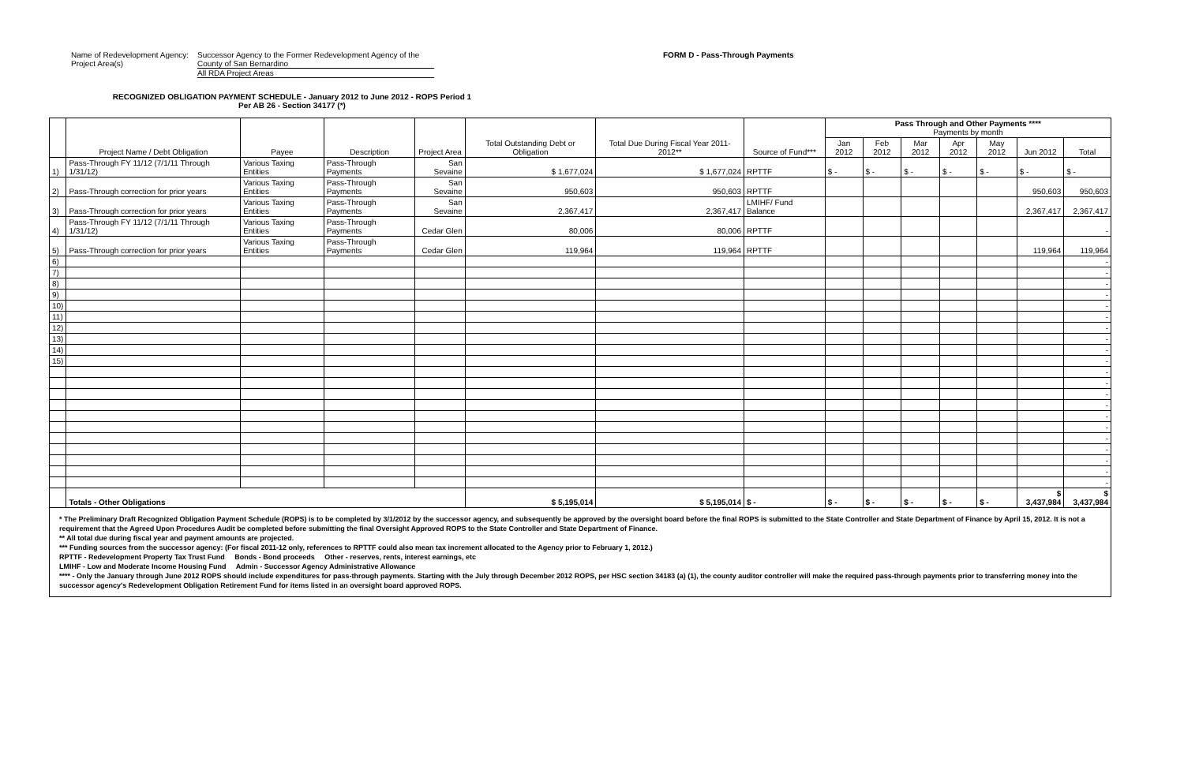Name of Redevelopment Agency:
Project Area(s)
Successor Agency to the Former Redevelopment Agency of the County of San Bernardino
All RDA Project Areas
FORM D - Pass-Through Payments
RECOGNIZED OBLIGATION PAYMENT SCHEDULE - January 2012 to June 2012 - ROPS Period 1
Per AB 26 - Section 34177 (*)
| | Project Name / Debt Obligation | Payee | Description | Project Area | Total Outstanding Debt or Obligation | Total Due During Fiscal Year 2011-2012** | Source of Fund*** | Pass Through and Other Payments **** Payments by month | | | | | | |
| --- | --- | --- | --- | --- | --- | --- | --- | --- | --- | --- | --- | --- | --- | --- |
| | | | | | | | | Jan 2012 | Feb 2012 | Mar 2012 | Apr 2012 | May 2012 | Jun 2012 | Total |
| 1) | Pass-Through FY 11/12 (7/1/11 Through 1/31/12) | Various Taxing Entities | Pass-Through Payments | San Sevaine | $ 1,677,024 | $ 1,677,024 | RPTTF | $ - | $ - | $ - | $ - | $ - | $ - | $ - |
| 2) | Pass-Through correction for prior years | Various Taxing Entities | Pass-Through Payments | San Sevaine | 950,603 | 950,603 | RPTTF | | | | | | 950,603 | 950,603 |
| 3) | Pass-Through correction for prior years | Various Taxing Entities | Pass-Through Payments | San Sevaine | 2,367,417 | 2,367,417 | LMIHF/ Fund Balance | | | | | | 2,367,417 | 2,367,417 |
| 4) | Pass-Through FY 11/12 (7/1/11 Through 1/31/12) | Various Taxing Entities | Pass-Through Payments | Cedar Glen | 80,006 | 80,006 | RPTTF | | | | | | | - |
| 5) | Pass-Through correction for prior years | Various Taxing Entities | Pass-Through Payments | Cedar Glen | 119,964 | 119,964 | RPTTF | | | | | | 119,964 | 119,964 |
| 6) | | | | | | | | | | | | | | - |
| 7) | | | | | | | | | | | | | | - |
| 8) | | | | | | | | | | | | | | - |
| 9) | | | | | | | | | | | | | | - |
| 10) | | | | | | | | | | | | | | - |
| 11) | | | | | | | | | | | | | | - |
| 12) | | | | | | | | | | | | | | - |
| 13) | | | | | | | | | | | | | | - |
| 14) | | | | | | | | | | | | | | - |
| 15) | | | | | | | | | | | | | | - |
| | | | | | | | | | | | | | | - |
| | | | | | | | | | | | | | | - |
| | | | | | | | | | | | | | | - |
| | | | | | | | | | | | | | | - |
| | | | | | | | | | | | | | | - |
| | | | | | | | | | | | | | | - |
| | | | | | | | | | | | | | | - |
| | | | | | | | | | | | | | | - |
| | | | | | | | | | | | | | | - |
| | | | | | | | | | | | | | | - |
| | | | | | | | | | | | | | | - |
| | Totals - Other Obligations | | | | $ 5,195,014 | $ 5,195,014 | $ - | $ - | $ - | $ - | $ - | $ - | $ 3,437,984 | $ 3,437,984 |
* The Preliminary Draft Recognized Obligation Payment Schedule (ROPS) is to be completed by 3/1/2012 by the successor agency, and subsequently be approved by the oversight board before the final ROPS is submitted to the State Controller and State Department of Finance by April 15, 2012. It is not a requirement that the Agreed Upon Procedures Audit be completed before submitting the final Oversight Approved ROPS to the State Controller and State Department of Finance.
** All total due during fiscal year and payment amounts are projected.
*** Funding sources from the successor agency: (For fiscal 2011-12 only, references to RPTTF could also mean tax increment allocated to the Agency prior to February 1, 2012.)
RPTTF - Redevelopment Property Tax Trust Fund Bonds - Bond proceeds Other - reserves, rents, interest earnings, etc
LMIHF - Low and Moderate Income Housing Fund Admin - Successor Agency Administrative Allowance
**** - Only the January through June 2012 ROPS should include expenditures for pass-through payments. Starting with the July through December 2012 ROPS, per HSC section 34183 (a) (1), the county auditor controller will make the required pass-through payments prior to transferring money into the successor agency's Redevelopment Obligation Retirement Fund for items listed in an oversight board approved ROPS.